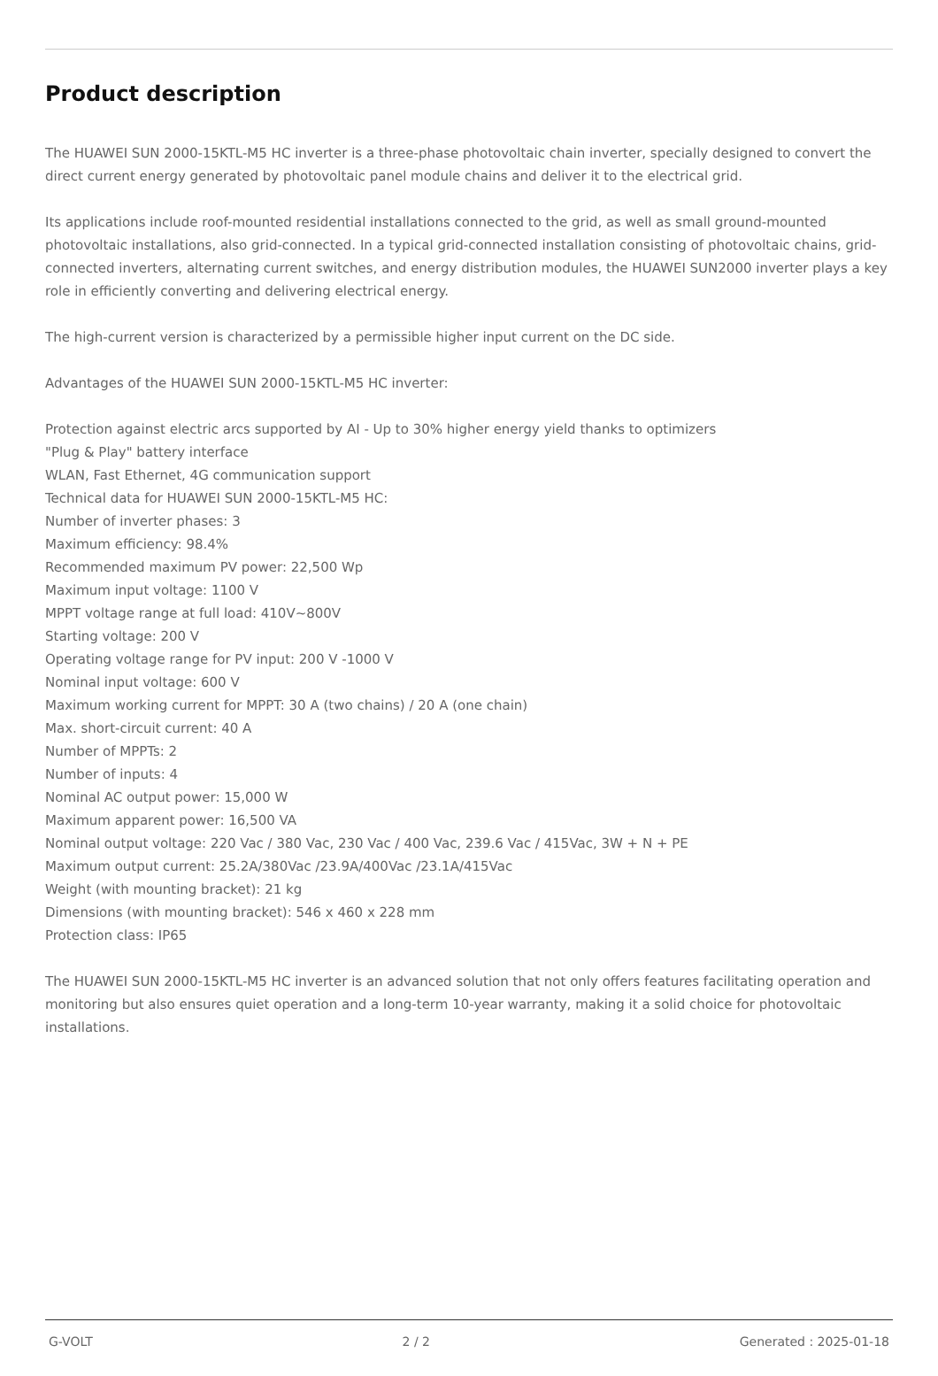Product description
The HUAWEI SUN 2000-15KTL-M5 HC inverter is a three-phase photovoltaic chain inverter, specially designed to convert the direct current energy generated by photovoltaic panel module chains and deliver it to the electrical grid.
Its applications include roof-mounted residential installations connected to the grid, as well as small ground-mounted photovoltaic installations, also grid-connected. In a typical grid-connected installation consisting of photovoltaic chains, grid-connected inverters, alternating current switches, and energy distribution modules, the HUAWEI SUN2000 inverter plays a key role in efficiently converting and delivering electrical energy.
The high-current version is characterized by a permissible higher input current on the DC side.
Advantages of the HUAWEI SUN 2000-15KTL-M5 HC inverter:
Protection against electric arcs supported by AI - Up to 30% higher energy yield thanks to optimizers
"Plug & Play" battery interface
WLAN, Fast Ethernet, 4G communication support
Technical data for HUAWEI SUN 2000-15KTL-M5 HC:
Number of inverter phases: 3
Maximum efficiency: 98.4%
Recommended maximum PV power: 22,500 Wp
Maximum input voltage: 1100 V
MPPT voltage range at full load: 410V~800V
Starting voltage: 200 V
Operating voltage range for PV input: 200 V -1000 V
Nominal input voltage: 600 V
Maximum working current for MPPT: 30 A (two chains) / 20 A (one chain)
Max. short-circuit current: 40 A
Number of MPPTs: 2
Number of inputs: 4
Nominal AC output power: 15,000 W
Maximum apparent power: 16,500 VA
Nominal output voltage: 220 Vac / 380 Vac, 230 Vac / 400 Vac, 239.6 Vac / 415Vac, 3W + N + PE
Maximum output current: 25.2A/380Vac /23.9A/400Vac /23.1A/415Vac
Weight (with mounting bracket): 21 kg
Dimensions (with mounting bracket): 546 x 460 x 228 mm
Protection class: IP65
The HUAWEI SUN 2000-15KTL-M5 HC inverter is an advanced solution that not only offers features facilitating operation and monitoring but also ensures quiet operation and a long-term 10-year warranty, making it a solid choice for photovoltaic installations.
G-VOLT 2 / 2 Generated : 2025-01-18